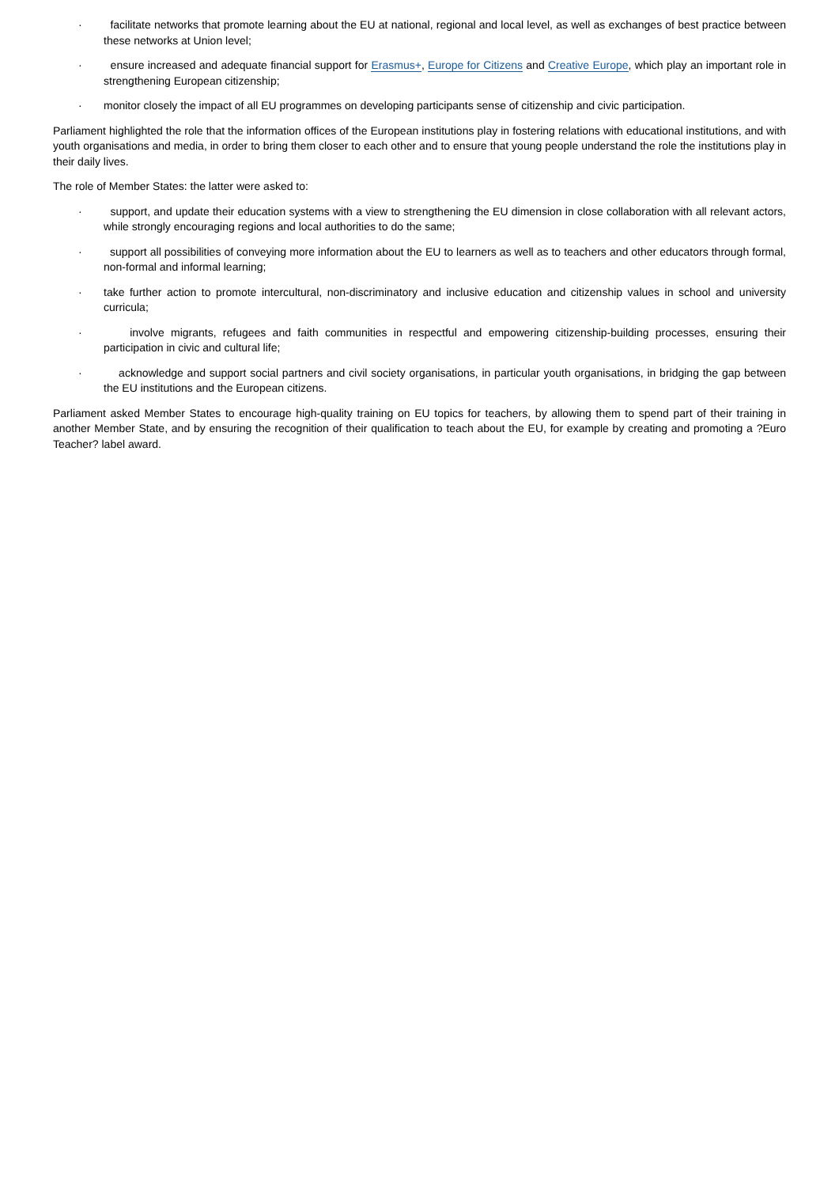· facilitate networks that promote learning about the EU at national, regional and local level, as well as exchanges of best practice between these networks at Union level;
· ensure increased and adequate financial support for Erasmus+, Europe for Citizens and Creative Europe, which play an important role in strengthening European citizenship;
· monitor closely the impact of all EU programmes on developing participants sense of citizenship and civic participation.
Parliament highlighted the role that the information offices of the European institutions play in fostering relations with educational institutions, and with youth organisations and media, in order to bring them closer to each other and to ensure that young people understand the role the institutions play in their daily lives.
The role of Member States: the latter were asked to:
· support, and update their education systems with a view to strengthening the EU dimension in close collaboration with all relevant actors, while strongly encouraging regions and local authorities to do the same;
· support all possibilities of conveying more information about the EU to learners as well as to teachers and other educators through formal, non-formal and informal learning;
· take further action to promote intercultural, non-discriminatory and inclusive education and citizenship values in school and university curricula;
· involve migrants, refugees and faith communities in respectful and empowering citizenship-building processes, ensuring their participation in civic and cultural life;
· acknowledge and support social partners and civil society organisations, in particular youth organisations, in bridging the gap between the EU institutions and the European citizens.
Parliament asked Member States to encourage high-quality training on EU topics for teachers, by allowing them to spend part of their training in another Member State, and by ensuring the recognition of their qualification to teach about the EU, for example by creating and promoting a ?Euro Teacher? label award.